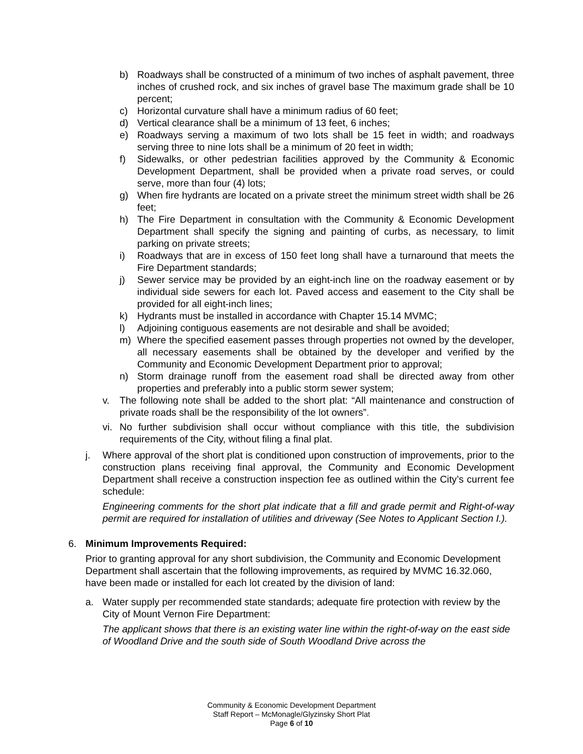b) Roadways shall be constructed of a minimum of two inches of asphalt pavement, three inches of crushed rock, and six inches of gravel base The maximum grade shall be 10 percent;
c) Horizontal curvature shall have a minimum radius of 60 feet;
d) Vertical clearance shall be a minimum of 13 feet, 6 inches;
e) Roadways serving a maximum of two lots shall be 15 feet in width; and roadways serving three to nine lots shall be a minimum of 20 feet in width;
f) Sidewalks, or other pedestrian facilities approved by the Community & Economic Development Department, shall be provided when a private road serves, or could serve, more than four (4) lots;
g) When fire hydrants are located on a private street the minimum street width shall be 26 feet;
h) The Fire Department in consultation with the Community & Economic Development Department shall specify the signing and painting of curbs, as necessary, to limit parking on private streets;
i) Roadways that are in excess of 150 feet long shall have a turnaround that meets the Fire Department standards;
j) Sewer service may be provided by an eight-inch line on the roadway easement or by individual side sewers for each lot. Paved access and easement to the City shall be provided for all eight-inch lines;
k) Hydrants must be installed in accordance with Chapter 15.14 MVMC;
l) Adjoining contiguous easements are not desirable and shall be avoided;
m) Where the specified easement passes through properties not owned by the developer, all necessary easements shall be obtained by the developer and verified by the Community and Economic Development Department prior to approval;
n) Storm drainage runoff from the easement road shall be directed away from other properties and preferably into a public storm sewer system;
v. The following note shall be added to the short plat: “All maintenance and construction of private roads shall be the responsibility of the lot owners”.
vi. No further subdivision shall occur without compliance with this title, the subdivision requirements of the City, without filing a final plat.
j. Where approval of the short plat is conditioned upon construction of improvements, prior to the construction plans receiving final approval, the Community and Economic Development Department shall receive a construction inspection fee as outlined within the City’s current fee schedule:
Engineering comments for the short plat indicate that a fill and grade permit and Right-of-way permit are required for installation of utilities and driveway (See Notes to Applicant Section I.).
6. Minimum Improvements Required:
Prior to granting approval for any short subdivision, the Community and Economic Development Department shall ascertain that the following improvements, as required by MVMC 16.32.060, have been made or installed for each lot created by the division of land:
a. Water supply per recommended state standards; adequate fire protection with review by the City of Mount Vernon Fire Department:
The applicant shows that there is an existing water line within the right-of-way on the east side of Woodland Drive and the south side of South Woodland Drive across the
Community & Economic Development Department
Staff Report – McMonagle/Glyzinsky Short Plat
Page 6 of 10